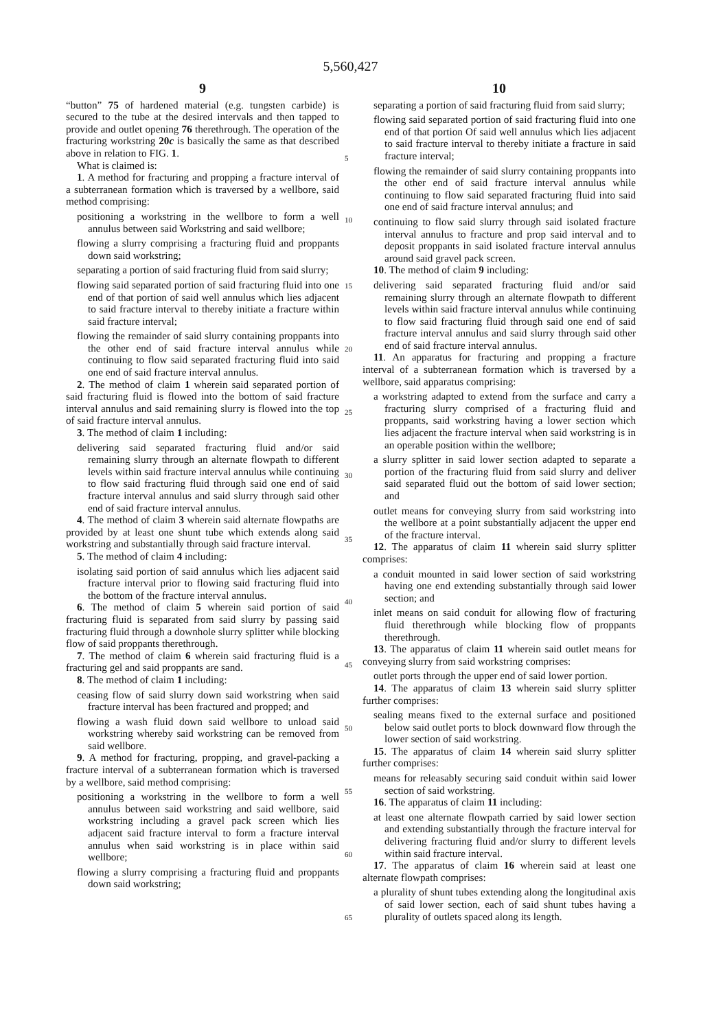5,560,427
9
“button” 75 of hardened material (e.g. tungsten carbide) is secured to the tube at the desired intervals and then tapped to provide and outlet opening 76 therethrough. The operation of the fracturing workstring 20c is basically the same as that described above in relation to FIG. 1.
What is claimed is:
1. A method for fracturing and propping a fracture interval of a subterranean formation which is traversed by a wellbore, said method comprising:
positioning a workstring in the wellbore to form a well annulus between said Workstring and said wellbore;
flowing a slurry comprising a fracturing fluid and proppants down said workstring;
separating a portion of said fracturing fluid from said slurry;
flowing said separated portion of said fracturing fluid into one end of that portion of said well annulus which lies adjacent to said fracture interval to thereby initiate a fracture within said fracture interval;
flowing the remainder of said slurry containing proppants into the other end of said fracture interval annulus while continuing to flow said separated fracturing fluid into said one end of said fracture interval annulus.
2. The method of claim 1 wherein said separated portion of said fracturing fluid is flowed into the bottom of said fracture interval annulus and said remaining slurry is flowed into the top of said fracture interval annulus.
3. The method of claim 1 including:
delivering said separated fracturing fluid and/or said remaining slurry through an alternate flowpath to different levels within said fracture interval annulus while continuing to flow said fracturing fluid through said one end of said fracture interval annulus and said slurry through said other end of said fracture interval annulus.
4. The method of claim 3 wherein said alternate flowpaths are provided by at least one shunt tube which extends along said workstring and substantially through said fracture interval.
5. The method of claim 4 including:
isolating said portion of said annulus which lies adjacent said fracture interval prior to flowing said fracturing fluid into the bottom of the fracture interval annulus.
6. The method of claim 5 wherein said portion of said fracturing fluid is separated from said slurry by passing said fracturing fluid through a downhole slurry splitter while blocking flow of said proppants therethrough.
7. The method of claim 6 wherein said fracturing fluid is a fracturing gel and said proppants are sand.
8. The method of claim 1 including:
ceasing flow of said slurry down said workstring when said fracture interval has been fractured and propped; and
flowing a wash fluid down said wellbore to unload said workstring whereby said workstring can be removed from said wellbore.
9. A method for fracturing, propping, and gravel-packing a fracture interval of a subterranean formation which is traversed by a wellbore, said method comprising:
positioning a workstring in the wellbore to form a well annulus between said workstring and said wellbore, said workstring including a gravel pack screen which lies adjacent said fracture interval to form a fracture interval annulus when said workstring is in place within said wellbore;
flowing a slurry comprising a fracturing fluid and proppants down said workstring;
10
separating a portion of said fracturing fluid from said slurry;
flowing said separated portion of said fracturing fluid into one end of that portion Of said well annulus which lies adjacent to said fracture interval to thereby initiate a fracture in said fracture interval;
flowing the remainder of said slurry containing proppants into the other end of said fracture interval annulus while continuing to flow said separated fracturing fluid into said one end of said fracture interval annulus; and
continuing to flow said slurry through said isolated fracture interval annulus to fracture and prop said interval and to deposit proppants in said isolated fracture interval annulus around said gravel pack screen.
10. The method of claim 9 including:
delivering said separated fracturing fluid and/or said remaining slurry through an alternate flowpath to different levels within said fracture interval annulus while continuing to flow said fracturing fluid through said one end of said fracture interval annulus and said slurry through said other end of said fracture interval annulus.
11. An apparatus for fracturing and propping a fracture interval of a subterranean formation which is traversed by a wellbore, said apparatus comprising:
a workstring adapted to extend from the surface and carry a fracturing slurry comprised of a fracturing fluid and proppants, said workstring having a lower section which lies adjacent the fracture interval when said workstring is in an operable position within the wellbore;
a slurry splitter in said lower section adapted to separate a portion of the fracturing fluid from said slurry and deliver said separated fluid out the bottom of said lower section; and
outlet means for conveying slurry from said workstring into the wellbore at a point substantially adjacent the upper end of the fracture interval.
12. The apparatus of claim 11 wherein said slurry splitter comprises:
a conduit mounted in said lower section of said workstring having one end extending substantially through said lower section; and
inlet means on said conduit for allowing flow of fracturing fluid therethrough while blocking flow of proppants therethrough.
13. The apparatus of claim 11 wherein said outlet means for conveying slurry from said workstring comprises:
outlet ports through the upper end of said lower portion.
14. The apparatus of claim 13 wherein said slurry splitter further comprises:
sealing means fixed to the external surface and positioned below said outlet ports to block downward flow through the lower section of said workstring.
15. The apparatus of claim 14 wherein said slurry splitter further comprises:
means for releasably securing said conduit within said lower section of said workstring.
16. The apparatus of claim 11 including:
at least one alternate flowpath carried by said lower section and extending substantially through the fracture interval for delivering fracturing fluid and/or slurry to different levels within said fracture interval.
17. The apparatus of claim 16 wherein said at least one alternate flowpath comprises:
a plurality of shunt tubes extending along the longitudinal axis of said lower section, each of said shunt tubes having a plurality of outlets spaced along its length.
5
10
15
20
25
30
35
40
45
50
55
60
65